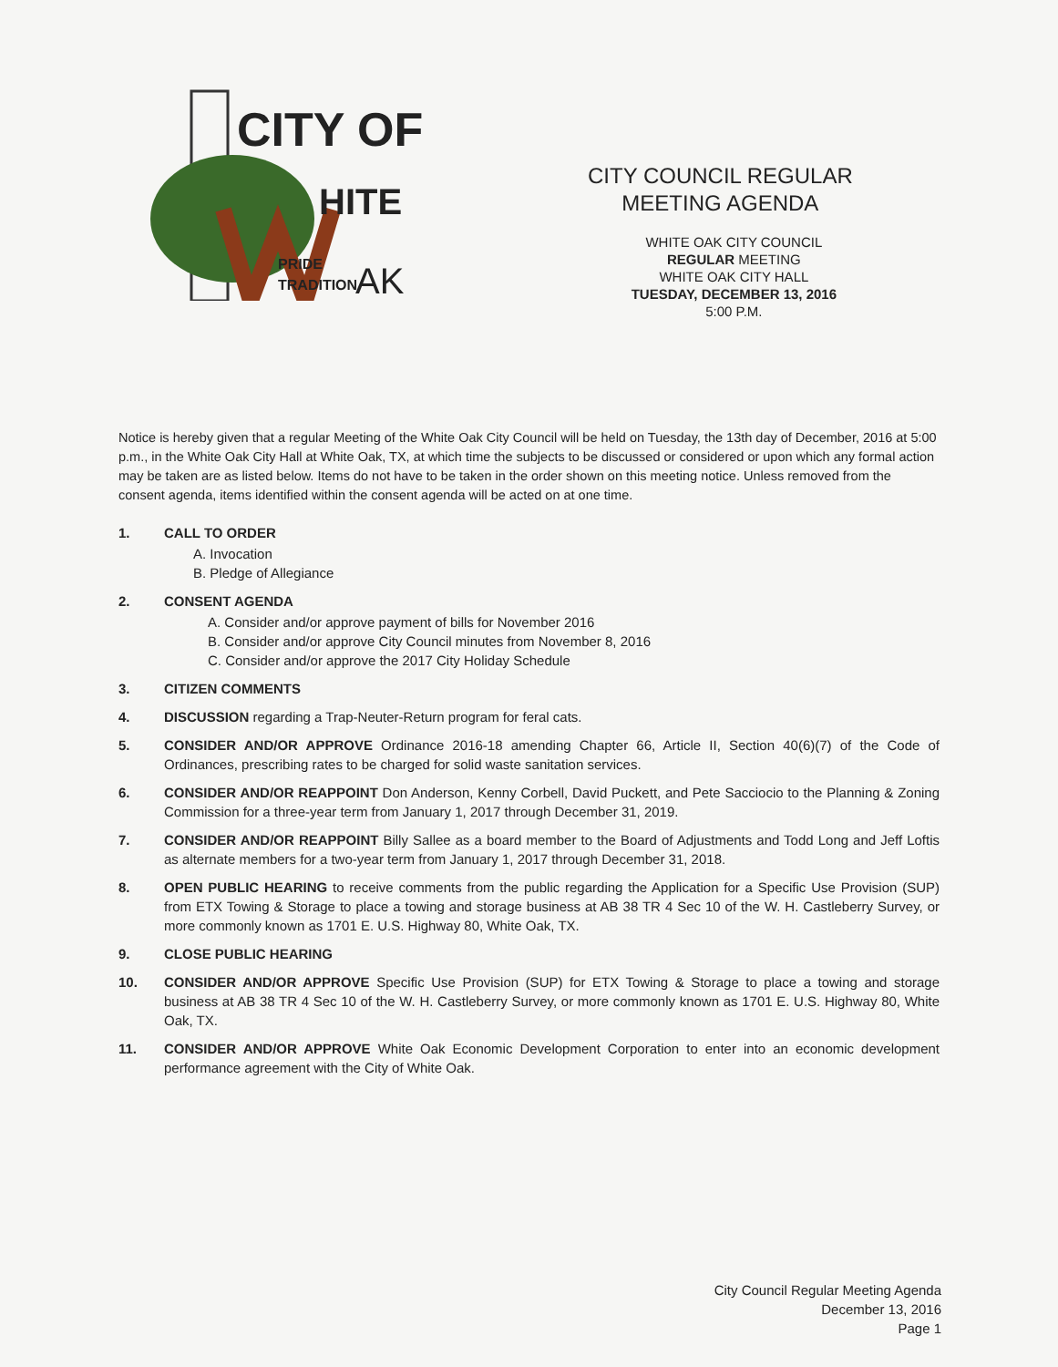CITY OF
HITE
PRIDE
TRADITION
AK
CITY COUNCIL REGULAR
MEETING AGENDA
WHITE OAK CITY COUNCIL
REGULAR MEETING
WHITE OAK CITY HALL
TUESDAY, DECEMBER 13, 2016
5:00 P.M.
Notice is hereby given that a regular Meeting of the White Oak City Council will be held on Tuesday, the 13th day of December, 2016 at 5:00 p.m., in the White Oak City Hall at White Oak, TX, at which time the subjects to be discussed or considered or upon which any formal action may be taken are as listed below. Items do not have to be taken in the order shown on this meeting notice. Unless removed from the consent agenda, items identified within the consent agenda will be acted on at one time.
1. CALL TO ORDER
A. Invocation
B. Pledge of Allegiance
2. CONSENT AGENDA
A. Consider and/or approve payment of bills for November 2016
B. Consider and/or approve City Council minutes from November 8, 2016
C. Consider and/or approve the 2017 City Holiday Schedule
3. CITIZEN COMMENTS
4. DISCUSSION regarding a Trap-Neuter-Return program for feral cats.
5. CONSIDER AND/OR APPROVE Ordinance 2016-18 amending Chapter 66, Article II, Section 40(6)(7) of the Code of Ordinances, prescribing rates to be charged for solid waste sanitation services.
6. CONSIDER AND/OR REAPPOINT Don Anderson, Kenny Corbell, David Puckett, and Pete Sacciocio to the Planning & Zoning Commission for a three-year term from January 1, 2017 through December 31, 2019.
7. CONSIDER AND/OR REAPPOINT Billy Sallee as a board member to the Board of Adjustments and Todd Long and Jeff Loftis as alternate members for a two-year term from January 1, 2017 through December 31, 2018.
8. OPEN PUBLIC HEARING to receive comments from the public regarding the Application for a Specific Use Provision (SUP) from ETX Towing & Storage to place a towing and storage business at AB 38 TR 4 Sec 10 of the W. H. Castleberry Survey, or more commonly known as 1701 E. U.S. Highway 80, White Oak, TX.
9. CLOSE PUBLIC HEARING
10. CONSIDER AND/OR APPROVE Specific Use Provision (SUP) for ETX Towing & Storage to place a towing and storage business at AB 38 TR 4 Sec 10 of the W. H. Castleberry Survey, or more commonly known as 1701 E. U.S. Highway 80, White Oak, TX.
11. CONSIDER AND/OR APPROVE White Oak Economic Development Corporation to enter into an economic development performance agreement with the City of White Oak.
City Council Regular Meeting Agenda
December 13, 2016
Page 1